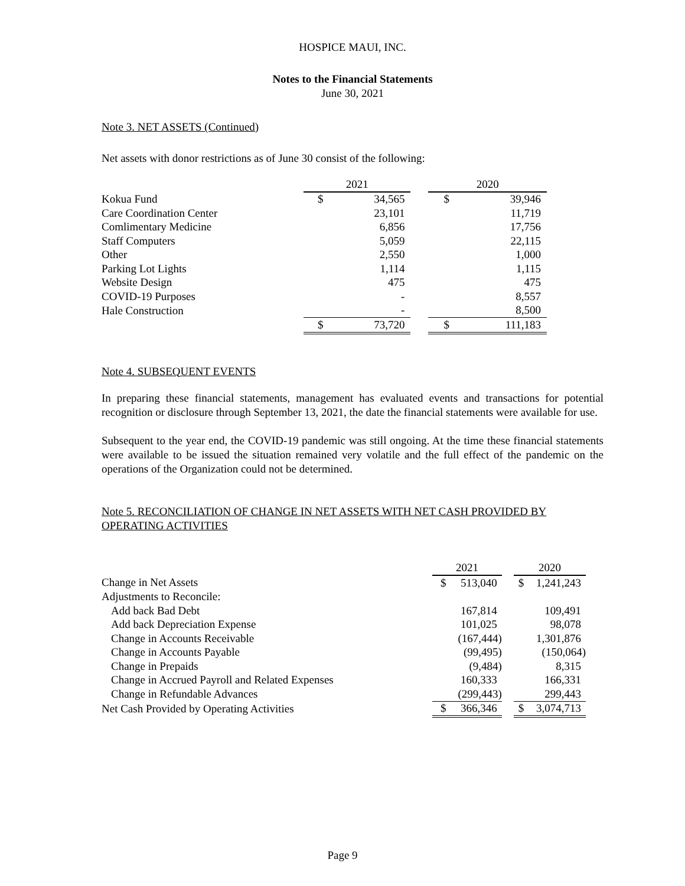HOSPICE MAUI, INC.
Notes to the Financial Statements
June 30, 2021
Note 3. NET ASSETS (Continued)
Net assets with donor restrictions as of June 30 consist of the following:
| | 2021 | | | 2020 | |
| Kokua Fund | $ | 34,565 | | $ | 39,946 |
| Care Coordination Center | | 23,101 | | | 11,719 |
| Comlimentary Medicine | | 6,856 | | | 17,756 |
| Staff Computers | | 5,059 | | | 22,115 |
| Other | | 2,550 | | | 1,000 |
| Parking Lot Lights | | 1,114 | | | 1,115 |
| Website Design | | 475 | | | 475 |
| COVID-19 Purposes | | - | | | 8,557 |
| Hale Construction | | - | | | 8,500 |
| | $ | 73,720 | | $ | 111,183 |
Note 4. SUBSEQUENT EVENTS
In preparing these financial statements, management has evaluated events and transactions for potential recognition or disclosure through September 13, 2021, the date the financial statements were available for use.
Subsequent to the year end, the COVID-19 pandemic was still ongoing. At the time these financial statements were available to be issued the situation remained very volatile and the full effect of the pandemic on the operations of the Organization could not be determined.
Note 5. RECONCILIATION OF CHANGE IN NET ASSETS WITH NET CASH PROVIDED BY OPERATING ACTIVITIES
| | 2021 | | | 2020 | |
| Change in Net Assets | $ | 513,040 | | $ | 1,241,243 |
| Adjustments to Reconcile: | | | | | |
| Add back Bad Debt | | 167,814 | | | 109,491 |
| Add back Depreciation Expense | | 101,025 | | | 98,078 |
| Change in Accounts Receivable | | (167,444) | | | 1,301,876 |
| Change in Accounts Payable | | (99,495) | | | (150,064) |
| Change in Prepaids | | (9,484) | | | 8,315 |
| Change in Accrued Payroll and Related Expenses | | 160,333 | | | 166,331 |
| Change in Refundable Advances | | (299,443) | | | 299,443 |
| Net Cash Provided by Operating Activities | $ | 366,346 | | $ | 3,074,713 |
Page 9